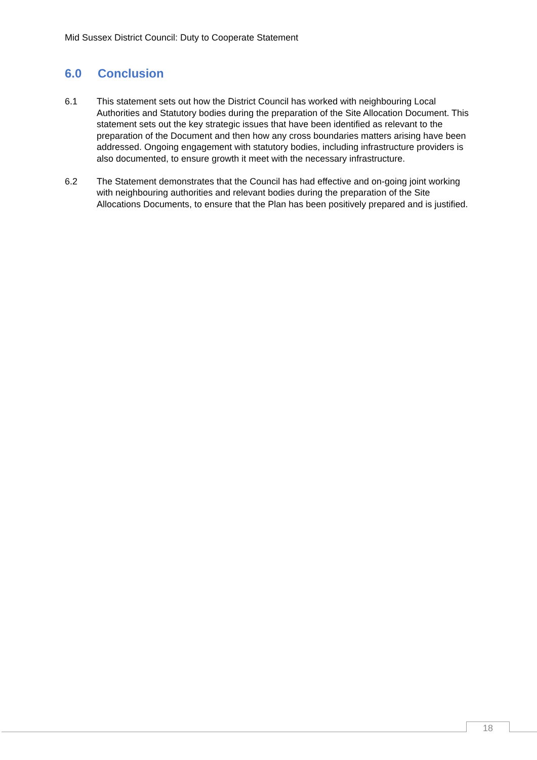Mid Sussex District Council: Duty to Cooperate Statement
6.0 Conclusion
6.1 This statement sets out how the District Council has worked with neighbouring Local Authorities and Statutory bodies during the preparation of the Site Allocation Document. This statement sets out the key strategic issues that have been identified as relevant to the preparation of the Document and then how any cross boundaries matters arising have been addressed. Ongoing engagement with statutory bodies, including infrastructure providers is also documented, to ensure growth it meet with the necessary infrastructure.
6.2 The Statement demonstrates that the Council has had effective and on-going joint working with neighbouring authorities and relevant bodies during the preparation of the Site Allocations Documents, to ensure that the Plan has been positively prepared and is justified.
18